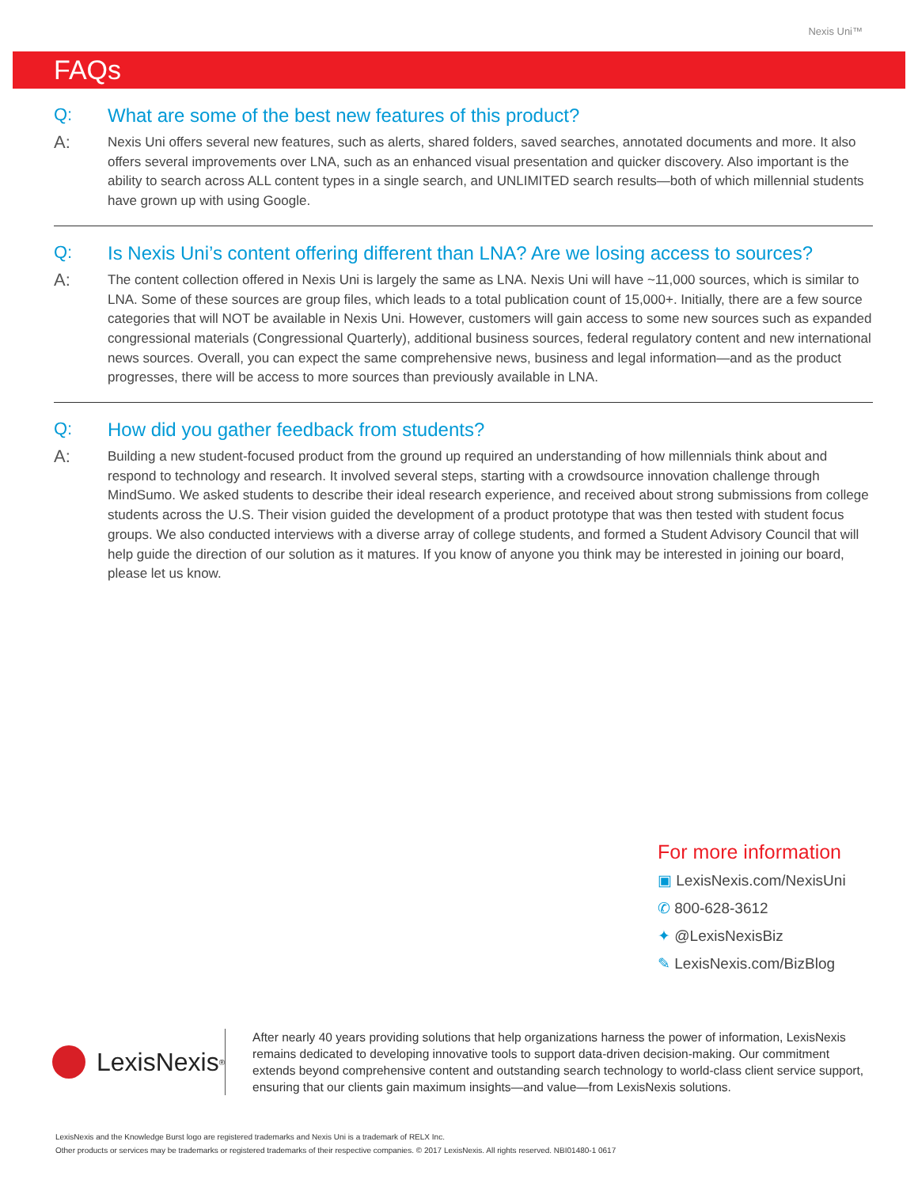Nexis Uni™
FAQs
Q: What are some of the best new features of this product?
A: Nexis Uni offers several new features, such as alerts, shared folders, saved searches, annotated documents and more. It also offers several improvements over LNA, such as an enhanced visual presentation and quicker discovery. Also important is the ability to search across ALL content types in a single search, and UNLIMITED search results—both of which millennial students have grown up with using Google.
Q: Is Nexis Uni’s content offering different than LNA? Are we losing access to sources?
A: The content collection offered in Nexis Uni is largely the same as LNA. Nexis Uni will have ~11,000 sources, which is similar to LNA. Some of these sources are group files, which leads to a total publication count of 15,000+. Initially, there are a few source categories that will NOT be available in Nexis Uni. However, customers will gain access to some new sources such as expanded congressional materials (Congressional Quarterly), additional business sources, federal regulatory content and new international news sources. Overall, you can expect the same comprehensive news, business and legal information—and as the product progresses, there will be access to more sources than previously available in LNA.
Q: How did you gather feedback from students?
A: Building a new student-focused product from the ground up required an understanding of how millennials think about and respond to technology and research. It involved several steps, starting with a crowdsource innovation challenge through MindSumo. We asked students to describe their ideal research experience, and received about strong submissions from college students across the U.S. Their vision guided the development of a product prototype that was then tested with student focus groups. We also conducted interviews with a diverse array of college students, and formed a Student Advisory Council that will help guide the direction of our solution as it matures. If you know of anyone you think may be interested in joining our board, please let us know.
For more information
▣ LexisNexis.com/NexisUni
✆ 800-628-3612
✦ @LexisNexisBiz
✎ LexisNexis.com/BizBlog
LexisNexis<sup>®</sup>
After nearly 40 years providing solutions that help organizations harness the power of information, LexisNexis remains dedicated to developing innovative tools to support data-driven decision-making. Our commitment extends beyond comprehensive content and outstanding search technology to world-class client service support, ensuring that our clients gain maximum insights—and value—from LexisNexis solutions.
LexisNexis and the Knowledge Burst logo are registered trademarks and Nexis Uni is a trademark of RELX Inc.
Other products or services may be trademarks or registered trademarks of their respective companies. © 2017 LexisNexis. All rights reserved. NBI01480-1 0617